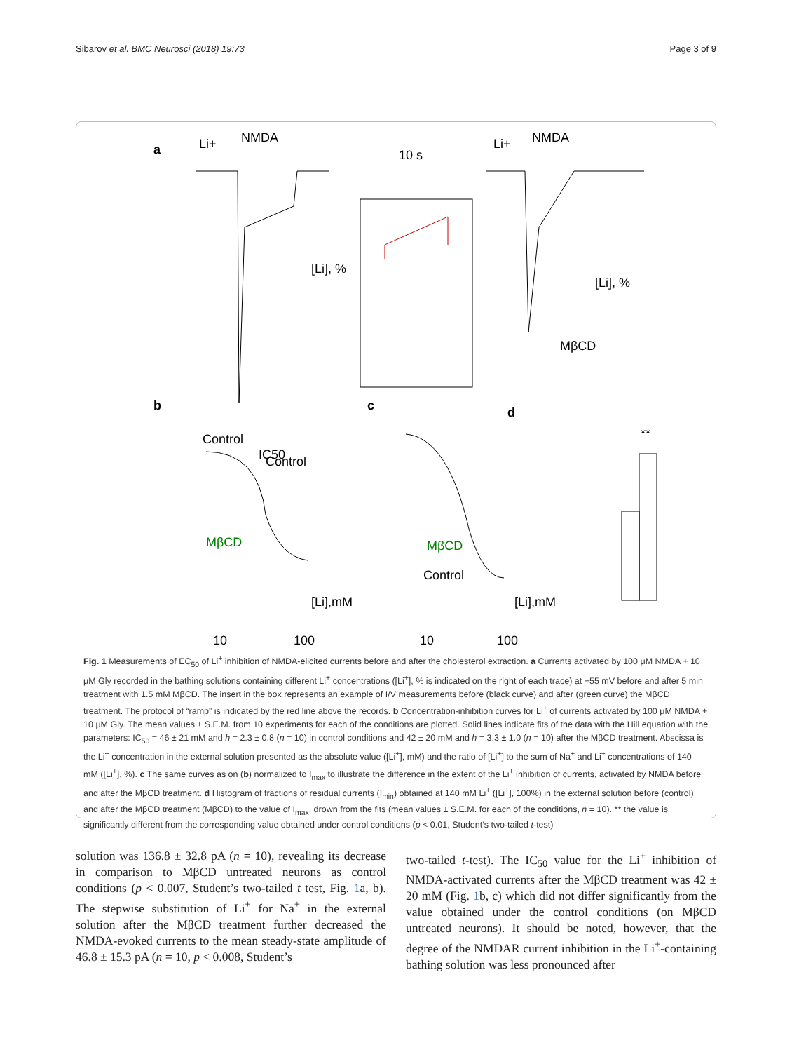Sibarov et al. BMC Neurosci (2018) 19:73 Page 3 of 9
a
Li+
NMDA
10 s
Li+
NMDA
Control
MβCD
[Li], %
[Li], %
d
b
c
Control
IC50
MβCD
MβCD
Control
[Li],mM
[Li],mM
10
100
10
100
**
Fig. 1 Measurements of EC<sub>50</sub> of Li<sup>+</sup> inhibition of NMDA-elicited currents before and after the cholesterol extraction. a Currents activated by 100 μM NMDA + 10 μM Gly recorded in the bathing solutions containing different Li<sup>+</sup> concentrations ([Li<sup>+</sup>], % is indicated on the right of each trace) at −55 mV before and after 5 min treatment with 1.5 mM MβCD. The insert in the box represents an example of I/V measurements before (black curve) and after (green curve) the MβCD treatment. The protocol of “ramp” is indicated by the red line above the records. b Concentration-inhibition curves for Li<sup>+</sup> of currents activated by 100 μM NMDA + 10 μM Gly. The mean values ± S.E.M. from 10 experiments for each of the conditions are plotted. Solid lines indicate fits of the data with the Hill equation with the parameters: IC<sub>50</sub> = 46 ± 21 mM and h = 2.3 ± 0.8 (n = 10) in control conditions and 42 ± 20 mM and h = 3.3 ± 1.0 (n = 10) after the MβCD treatment. Abscissa is the Li<sup>+</sup> concentration in the external solution presented as the absolute value ([Li<sup>+</sup>], mM) and the ratio of [Li<sup>+</sup>] to the sum of Na<sup>+</sup> and Li<sup>+</sup> concentrations of 140 mM ([Li<sup>+</sup>], %). c The same curves as on (b) normalized to I<sub>max</sub> to illustrate the difference in the extent of the Li<sup>+</sup> inhibition of currents, activated by NMDA before and after the MβCD treatment. d Histogram of fractions of residual currents (I<sub>min</sub>) obtained at 140 mM Li<sup>+</sup> ([Li<sup>+</sup>], 100%) in the external solution before (control) and after the MβCD treatment (MβCD) to the value of I<sub>max</sub>, drown from the fits (mean values ± S.E.M. for each of the conditions, n = 10). ** the value is significantly different from the corresponding value obtained under control conditions (p < 0.01, Student’s two-tailed t-test)
solution was 136.8 ± 32.8 pA (n = 10), revealing its decrease in comparison to MβCD untreated neurons as control conditions (p < 0.007, Student’s two-tailed t test, Fig. 1a, b). The stepwise substitution of Li<sup>+</sup> for Na<sup>+</sup> in the external solution after the MβCD treatment further decreased the NMDA-evoked currents to the mean steady-state amplitude of 46.8 ± 15.3 pA (n = 10, p < 0.008, Student’s
two-tailed t-test). The IC<sub>50</sub> value for the Li<sup>+</sup> inhibition of NMDA-activated currents after the MβCD treatment was 42 ± 20 mM (Fig. 1b, c) which did not differ significantly from the value obtained under the control conditions (on MβCD untreated neurons). It should be noted, however, that the degree of the NMDAR current inhibition in the Li<sup>+</sup>-containing bathing solution was less pronounced after